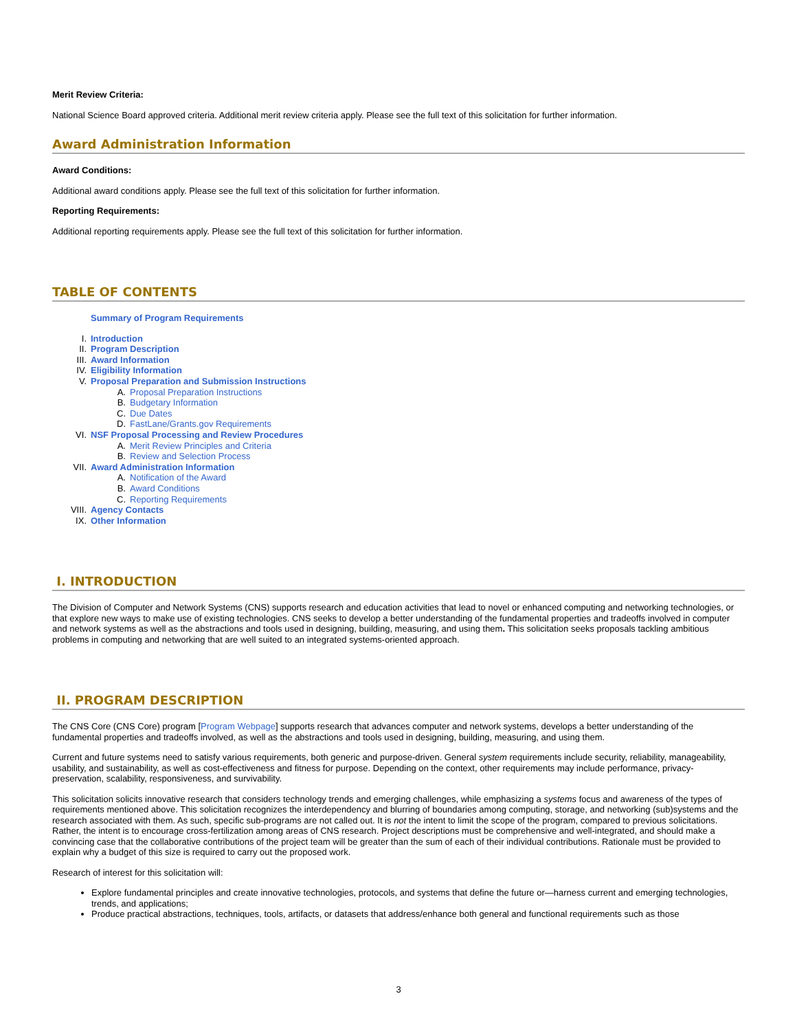Merit Review Criteria:
National Science Board approved criteria. Additional merit review criteria apply. Please see the full text of this solicitation for further information.
Award Administration Information
Award Conditions:
Additional award conditions apply. Please see the full text of this solicitation for further information.
Reporting Requirements:
Additional reporting requirements apply. Please see the full text of this solicitation for further information.
TABLE OF CONTENTS
Summary of Program Requirements
I. Introduction
II. Program Description
III. Award Information
IV. Eligibility Information
V. Proposal Preparation and Submission Instructions
A. Proposal Preparation Instructions
B. Budgetary Information
C. Due Dates
D. FastLane/Grants.gov Requirements
VI. NSF Proposal Processing and Review Procedures
A. Merit Review Principles and Criteria
B. Review and Selection Process
VII. Award Administration Information
A. Notification of the Award
B. Award Conditions
C. Reporting Requirements
VIII. Agency Contacts
IX. Other Information
I. INTRODUCTION
The Division of Computer and Network Systems (CNS) supports research and education activities that lead to novel or enhanced computing and networking technologies, or that explore new ways to make use of existing technologies. CNS seeks to develop a better understanding of the fundamental properties and tradeoffs involved in computer and network systems as well as the abstractions and tools used in designing, building, measuring, and using them. This solicitation seeks proposals tackling ambitious problems in computing and networking that are well suited to an integrated systems-oriented approach.
II. PROGRAM DESCRIPTION
The CNS Core (CNS Core) program [Program Webpage] supports research that advances computer and network systems, develops a better understanding of the fundamental properties and tradeoffs involved, as well as the abstractions and tools used in designing, building, measuring, and using them.
Current and future systems need to satisfy various requirements, both generic and purpose-driven. General system requirements include security, reliability, manageability, usability, and sustainability, as well as cost-effectiveness and fitness for purpose. Depending on the context, other requirements may include performance, privacy-preservation, scalability, responsiveness, and survivability.
This solicitation solicits innovative research that considers technology trends and emerging challenges, while emphasizing a systems focus and awareness of the types of requirements mentioned above. This solicitation recognizes the interdependency and blurring of boundaries among computing, storage, and networking (sub)systems and the research associated with them. As such, specific sub-programs are not called out. It is not the intent to limit the scope of the program, compared to previous solicitations. Rather, the intent is to encourage cross-fertilization among areas of CNS research. Project descriptions must be comprehensive and well-integrated, and should make a convincing case that the collaborative contributions of the project team will be greater than the sum of each of their individual contributions. Rationale must be provided to explain why a budget of this size is required to carry out the proposed work.
Research of interest for this solicitation will:
Explore fundamental principles and create innovative technologies, protocols, and systems that define the future or—harness current and emerging technologies, trends, and applications;
Produce practical abstractions, techniques, tools, artifacts, or datasets that address/enhance both general and functional requirements such as those
3